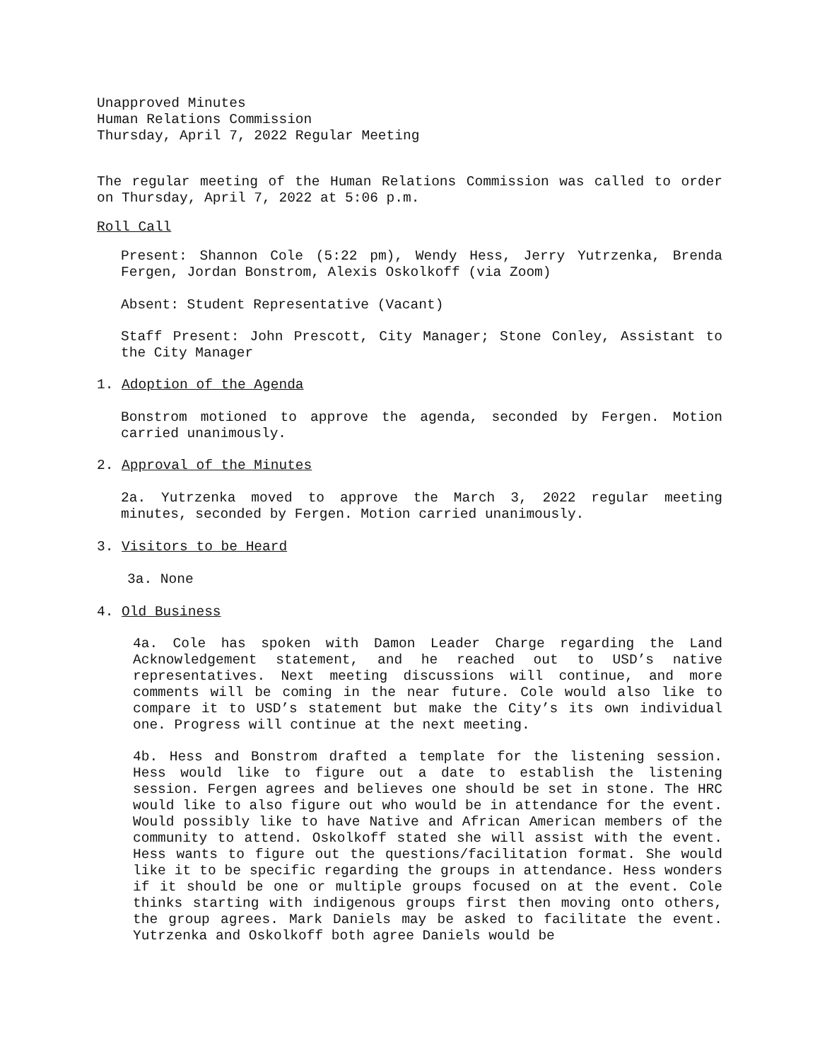Unapproved Minutes
Human Relations Commission
Thursday, April 7, 2022 Regular Meeting
The regular meeting of the Human Relations Commission was called to order on Thursday, April 7, 2022 at 5:06 p.m.
Roll Call
Present: Shannon Cole (5:22 pm), Wendy Hess, Jerry Yutrzenka, Brenda Fergen, Jordan Bonstrom, Alexis Oskolkoff (via Zoom)
Absent: Student Representative (Vacant)
Staff Present: John Prescott, City Manager; Stone Conley, Assistant to the City Manager
1. Adoption of the Agenda
Bonstrom motioned to approve the agenda, seconded by Fergen. Motion carried unanimously.
2. Approval of the Minutes
2a. Yutrzenka moved to approve the March 3, 2022 regular meeting minutes, seconded by Fergen. Motion carried unanimously.
3. Visitors to be Heard
3a. None
4. Old Business
4a. Cole has spoken with Damon Leader Charge regarding the Land Acknowledgement statement, and he reached out to USD’s native representatives. Next meeting discussions will continue, and more comments will be coming in the near future. Cole would also like to compare it to USD’s statement but make the City’s its own individual one. Progress will continue at the next meeting.
4b. Hess and Bonstrom drafted a template for the listening session. Hess would like to figure out a date to establish the listening session. Fergen agrees and believes one should be set in stone. The HRC would like to also figure out who would be in attendance for the event. Would possibly like to have Native and African American members of the community to attend. Oskolkoff stated she will assist with the event. Hess wants to figure out the questions/facilitation format. She would like it to be specific regarding the groups in attendance. Hess wonders if it should be one or multiple groups focused on at the event. Cole thinks starting with indigenous groups first then moving onto others, the group agrees. Mark Daniels may be asked to facilitate the event. Yutrzenka and Oskolkoff both agree Daniels would be